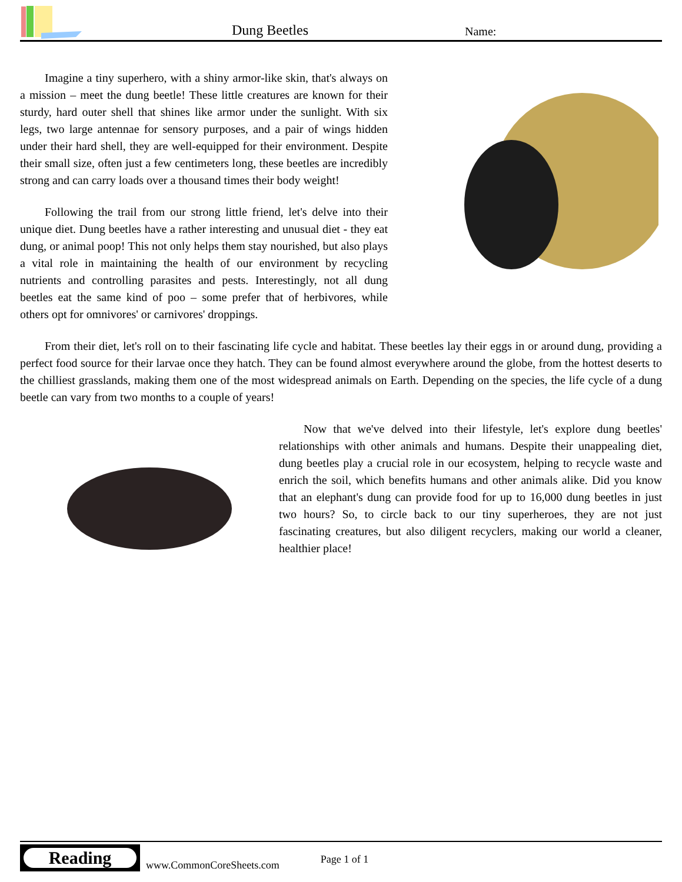Dung Beetles Name:
Imagine a tiny superhero, with a shiny armor-like skin, that's always on a mission – meet the dung beetle! These little creatures are known for their sturdy, hard outer shell that shines like armor under the sunlight. With six legs, two large antennae for sensory purposes, and a pair of wings hidden under their hard shell, they are well-equipped for their environment. Despite their small size, often just a few centimeters long, these beetles are incredibly strong and can carry loads over a thousand times their body weight!
Following the trail from our strong little friend, let's delve into their unique diet. Dung beetles have a rather interesting and unusual diet - they eat dung, or animal poop! This not only helps them stay nourished, but also plays a vital role in maintaining the health of our environment by recycling nutrients and controlling parasites and pests. Interestingly, not all dung beetles eat the same kind of poo – some prefer that of herbivores, while others opt for omnivores' or carnivores' droppings.
From their diet, let's roll on to their fascinating life cycle and habitat. These beetles lay their eggs in or around dung, providing a perfect food source for their larvae once they hatch. They can be found almost everywhere around the globe, from the hottest deserts to the chilliest grasslands, making them one of the most widespread animals on Earth. Depending on the species, the life cycle of a dung beetle can vary from two months to a couple of years!
Now that we've delved into their lifestyle, let's explore dung beetles' relationships with other animals and humans. Despite their unappealing diet, dung beetles play a crucial role in our ecosystem, helping to recycle waste and enrich the soil, which benefits humans and other animals alike. Did you know that an elephant's dung can provide food for up to 16,000 dung beetles in just two hours? So, to circle back to our tiny superheroes, they are not just fascinating creatures, but also diligent recyclers, making our world a cleaner, healthier place!
Reading
www.CommonCoreSheets.com Page 1 of 1